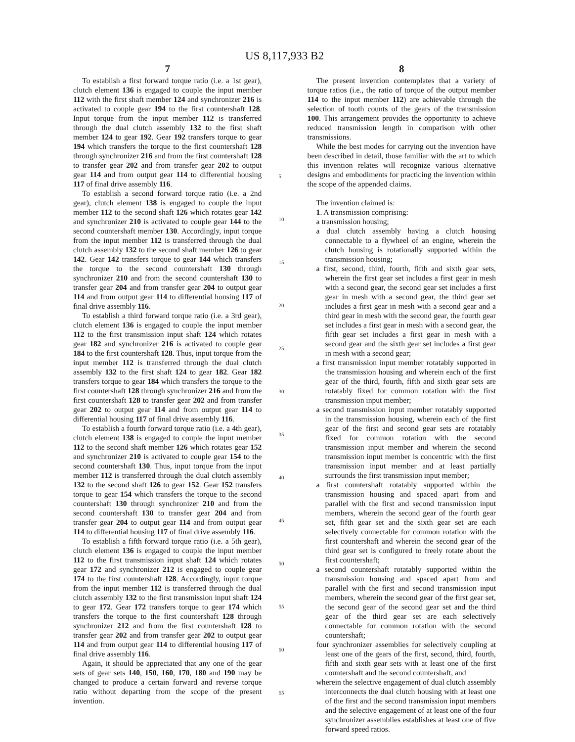US 8,117,933 B2
7
To establish a first forward torque ratio (i.e. a 1st gear), clutch element 136 is engaged to couple the input member 112 with the first shaft member 124 and synchronizer 216 is activated to couple gear 194 to the first countershaft 128. Input torque from the input member 112 is transferred through the dual clutch assembly 132 to the first shaft member 124 to gear 192. Gear 192 transfers torque to gear 194 which transfers the torque to the first countershaft 128 through synchronizer 216 and from the first countershaft 128 to transfer gear 202 and from transfer gear 202 to output gear 114 and from output gear 114 to differential housing 117 of final drive assembly 116.
To establish a second forward torque ratio (i.e. a 2nd gear), clutch element 138 is engaged to couple the input member 112 to the second shaft 126 which rotates gear 142 and synchronizer 210 is activated to couple gear 144 to the second countershaft member 130. Accordingly, input torque from the input member 112 is transferred through the dual clutch assembly 132 to the second shaft member 126 to gear 142. Gear 142 transfers torque to gear 144 which transfers the torque to the second countershaft 130 through synchronizer 210 and from the second countershaft 130 to transfer gear 204 and from transfer gear 204 to output gear 114 and from output gear 114 to differential housing 117 of final drive assembly 116.
To establish a third forward torque ratio (i.e. a 3rd gear), clutch element 136 is engaged to couple the input member 112 to the first transmission input shaft 124 which rotates gear 182 and synchronizer 216 is activated to couple gear 184 to the first countershaft 128. Thus, input torque from the input member 112 is transferred through the dual clutch assembly 132 to the first shaft 124 to gear 182. Gear 182 transfers torque to gear 184 which transfers the torque to the first countershaft 128 through synchronizer 216 and from the first countershaft 128 to transfer gear 202 and from transfer gear 202 to output gear 114 and from output gear 114 to differential housing 117 of final drive assembly 116.
To establish a fourth forward torque ratio (i.e. a 4th gear), clutch element 138 is engaged to couple the input member 112 to the second shaft member 126 which rotates gear 152 and synchronizer 210 is activated to couple gear 154 to the second countershaft 130. Thus, input torque from the input member 112 is transferred through the dual clutch assembly 132 to the second shaft 126 to gear 152. Gear 152 transfers torque to gear 154 which transfers the torque to the second countershaft 130 through synchronizer 210 and from the second countershaft 130 to transfer gear 204 and from transfer gear 204 to output gear 114 and from output gear 114 to differential housing 117 of final drive assembly 116.
To establish a fifth forward torque ratio (i.e. a 5th gear), clutch element 136 is engaged to couple the input member 112 to the first transmission input shaft 124 which rotates gear 172 and synchronizer 212 is engaged to couple gear 174 to the first countershaft 128. Accordingly, input torque from the input member 112 is transferred through the dual clutch assembly 132 to the first transmission input shaft 124 to gear 172. Gear 172 transfers torque to gear 174 which transfers the torque to the first countershaft 128 through synchronizer 212 and from the first countershaft 128 to transfer gear 202 and from transfer gear 202 to output gear 114 and from output gear 114 to differential housing 117 of final drive assembly 116.
Again, it should be appreciated that any one of the gear sets of gear sets 140, 150, 160, 170, 180 and 190 may be changed to produce a certain forward and reverse torque ratio without departing from the scope of the present invention.
5
10
15
20
25
30
35
40
45
50
55
60
65
8
The present invention contemplates that a variety of torque ratios (i.e., the ratio of torque of the output member 114 to the input member 112) are achievable through the selection of tooth counts of the gears of the transmission 100. This arrangement provides the opportunity to achieve reduced transmission length in comparison with other transmissions.
While the best modes for carrying out the invention have been described in detail, those familiar with the art to which this invention relates will recognize various alternative designs and embodiments for practicing the invention within the scope of the appended claims.
The invention claimed is:
1. A transmission comprising:
a transmission housing;
a dual clutch assembly having a clutch housing connectable to a flywheel of an engine, wherein the clutch housing is rotationally supported within the transmission housing;
a first, second, third, fourth, fifth and sixth gear sets, wherein the first gear set includes a first gear in mesh with a second gear, the second gear set includes a first gear in mesh with a second gear, the third gear set includes a first gear in mesh with a second gear and a third gear in mesh with the second gear, the fourth gear set includes a first gear in mesh with a second gear, the fifth gear set includes a first gear in mesh with a second gear and the sixth gear set includes a first gear in mesh with a second gear;
a first transmission input member rotatably supported in the transmission housing and wherein each of the first gear of the third, fourth, fifth and sixth gear sets are rotatably fixed for common rotation with the first transmission input member;
a second transmission input member rotatably supported in the transmission housing, wherein each of the first gear of the first and second gear sets are rotatably fixed for common rotation with the second transmission input member and wherein the second transmission input member is concentric with the first transmission input member and at least partially surrounds the first transmission input member;
a first countershaft rotatably supported within the transmission housing and spaced apart from and parallel with the first and second transmission input members, wherein the second gear of the fourth gear set, fifth gear set and the sixth gear set are each selectively connectable for common rotation with the first countershaft and wherein the second gear of the third gear set is configured to freely rotate about the first countershaft;
a second countershaft rotatably supported within the transmission housing and spaced apart from and parallel with the first and second transmission input members, wherein the second gear of the first gear set, the second gear of the second gear set and the third gear of the third gear set are each selectively connectable for common rotation with the second countershaft;
four synchronizer assemblies for selectively coupling at least one of the gears of the first, second, third, fourth, fifth and sixth gear sets with at least one of the first countershaft and the second countershaft, and
wherein the selective engagement of dual clutch assembly interconnects the dual clutch housing with at least one of the first and the second transmission input members and the selective engagement of at least one of the four synchronizer assemblies establishes at least one of five forward speed ratios.